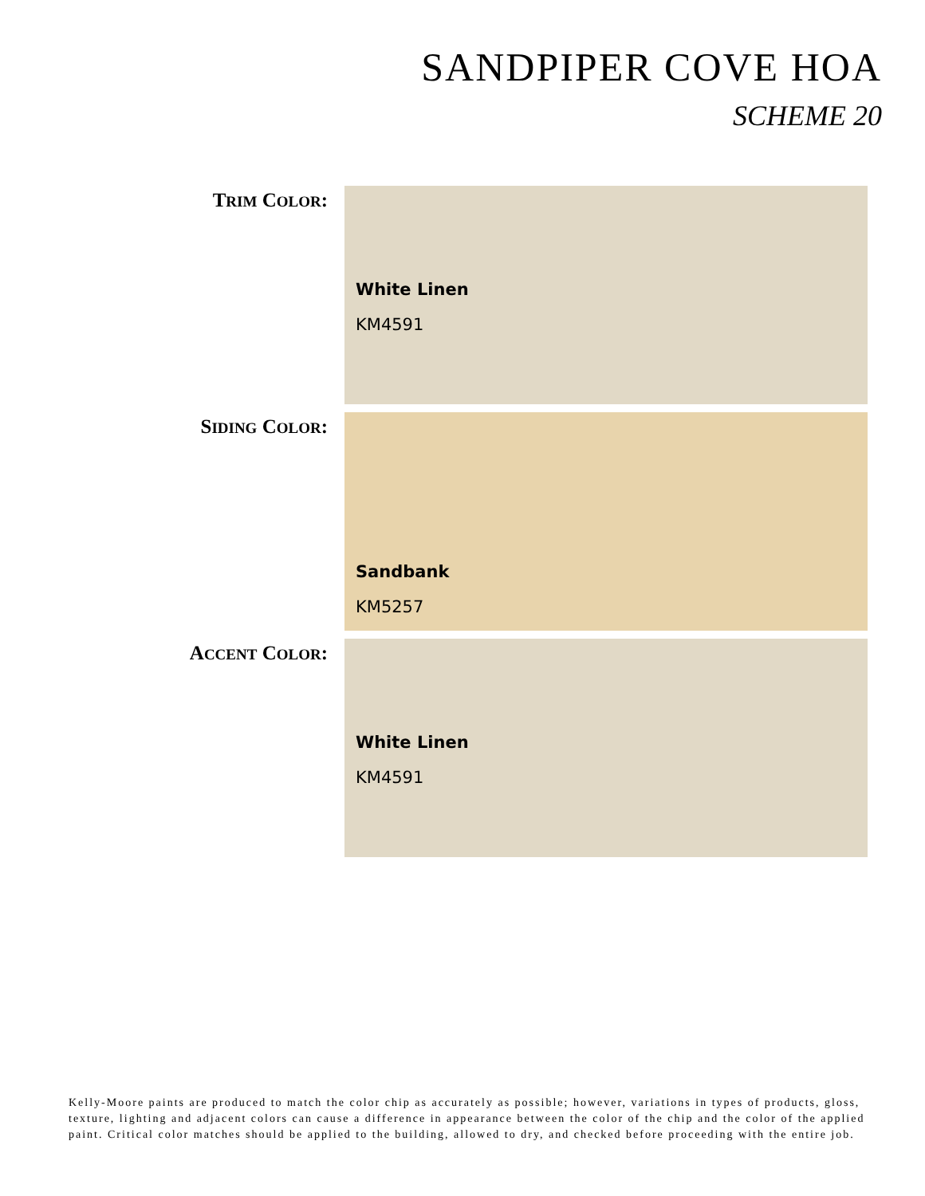SANDPIPER COVE HOA
SCHEME 20
TRIM COLOR: White Linen
KM4591
SIDING COLOR: Sandbank
KM5257
ACCENT COLOR: White Linen
KM4591
Kelly-Moore paints are produced to match the color chip as accurately as possible; however, variations in types of products, gloss, texture, lighting and adjacent colors can cause a difference in appearance between the color of the chip and the color of the applied paint. Critical color matches should be applied to the building, allowed to dry, and checked before proceeding with the entire job.